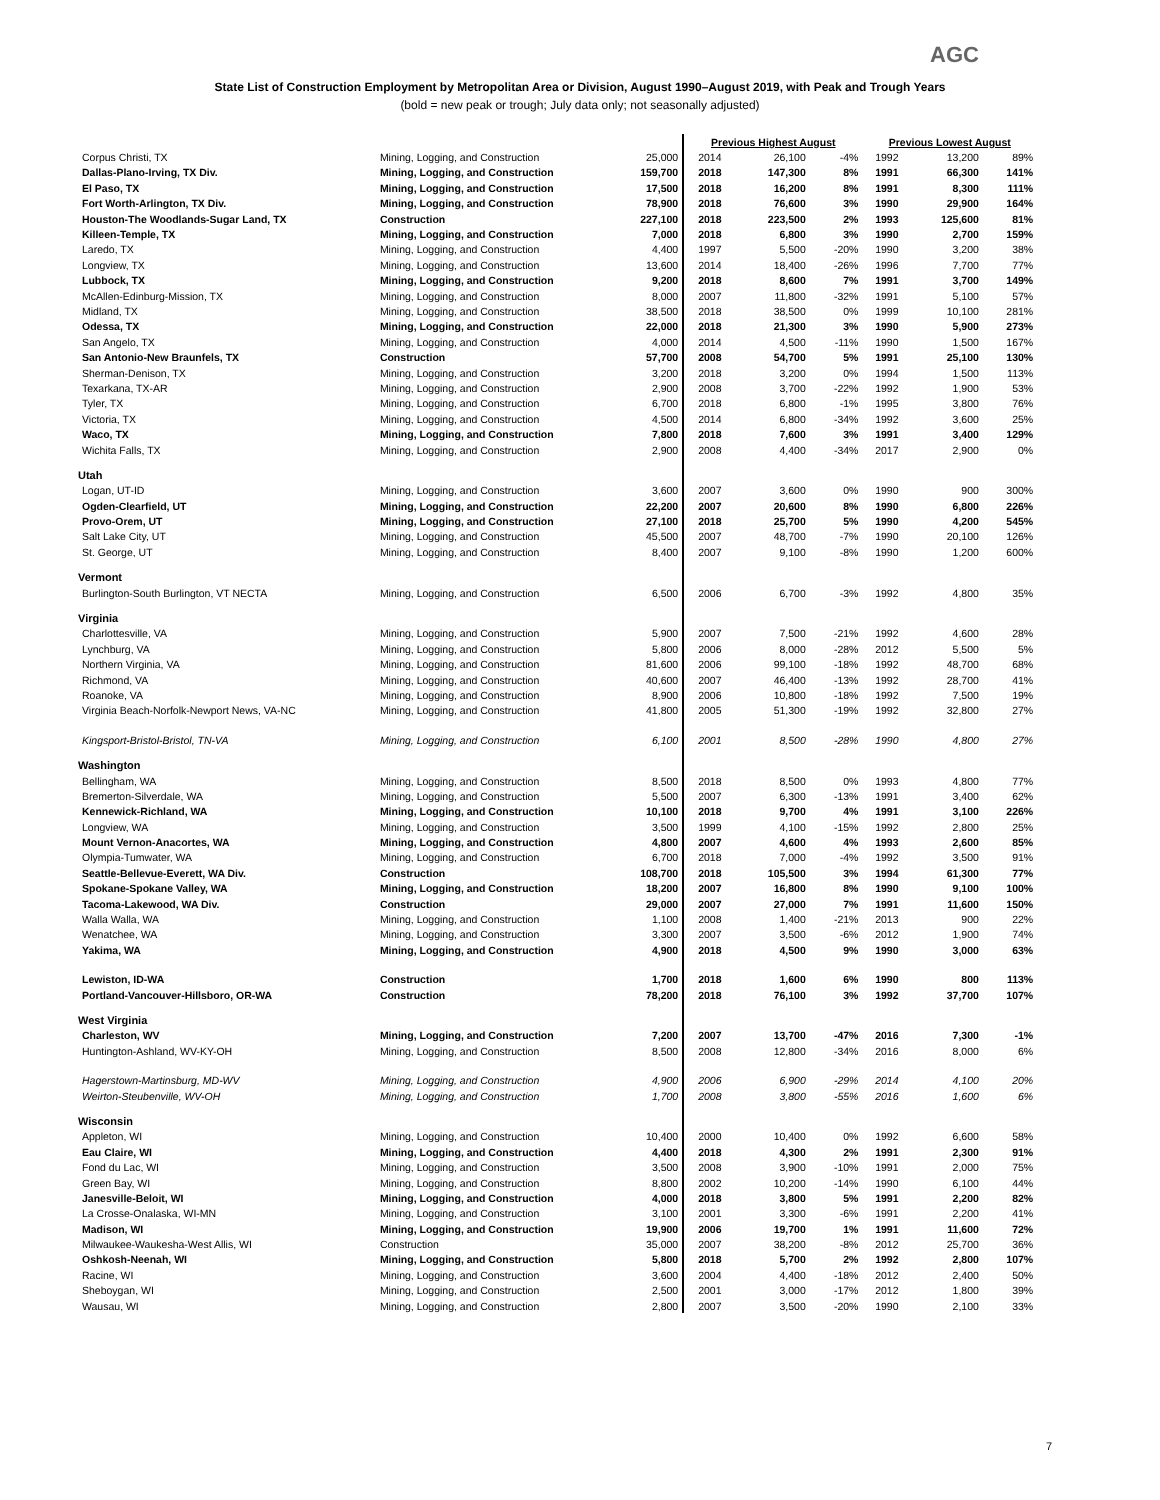AGC
State List of Construction Employment by Metropolitan Area or Division, August 1990–August 2019, with Peak and Trough Years
(bold = new peak or trough; July data only; not seasonally adjusted)
| | | | Previous Highest August | | | Previous Lowest August | | | |
| --- | --- | --- | --- | --- | --- | --- | --- | --- | --- |
| Corpus Christi, TX | Mining, Logging, and Construction | 25,000 | 2014 | 26,100 | -4% | 1992 | 13,200 | 89% | |
| Dallas-Plano-Irving, TX Div. | Mining, Logging, and Construction | 159,700 | 2018 | 147,300 | 8% | 1991 | 66,300 | 141% | |
| El Paso, TX | Mining, Logging, and Construction | 17,500 | 2018 | 16,200 | 8% | 1991 | 8,300 | 111% | |
| Fort Worth-Arlington, TX Div. | Mining, Logging, and Construction | 78,900 | 2018 | 76,600 | 3% | 1990 | 29,900 | 164% | |
| Houston-The Woodlands-Sugar Land, TX | Construction | 227,100 | 2018 | 223,500 | 2% | 1993 | 125,600 | 81% | |
| Killeen-Temple, TX | Mining, Logging, and Construction | 7,000 | 2018 | 6,800 | 3% | 1990 | 2,700 | 159% | |
| Laredo, TX | Mining, Logging, and Construction | 4,400 | 1997 | 5,500 | -20% | 1990 | 3,200 | 38% | |
| Longview, TX | Mining, Logging, and Construction | 13,600 | 2014 | 18,400 | -26% | 1996 | 7,700 | 77% | |
| Lubbock, TX | Mining, Logging, and Construction | 9,200 | 2018 | 8,600 | 7% | 1991 | 3,700 | 149% | |
| McAllen-Edinburg-Mission, TX | Mining, Logging, and Construction | 8,000 | 2007 | 11,800 | -32% | 1991 | 5,100 | 57% | |
| Midland, TX | Mining, Logging, and Construction | 38,500 | 2018 | 38,500 | 0% | 1999 | 10,100 | 281% | |
| Odessa, TX | Mining, Logging, and Construction | 22,000 | 2018 | 21,300 | 3% | 1990 | 5,900 | 273% | |
| San Angelo, TX | Mining, Logging, and Construction | 4,000 | 2014 | 4,500 | -11% | 1990 | 1,500 | 167% | |
| San Antonio-New Braunfels, TX | Construction | 57,700 | 2008 | 54,700 | 5% | 1991 | 25,100 | 130% | |
| Sherman-Denison, TX | Mining, Logging, and Construction | 3,200 | 2018 | 3,200 | 0% | 1994 | 1,500 | 113% | |
| Texarkana, TX-AR | Mining, Logging, and Construction | 2,900 | 2008 | 3,700 | -22% | 1992 | 1,900 | 53% | |
| Tyler, TX | Mining, Logging, and Construction | 6,700 | 2018 | 6,800 | -1% | 1995 | 3,800 | 76% | |
| Victoria, TX | Mining, Logging, and Construction | 4,500 | 2014 | 6,800 | -34% | 1992 | 3,600 | 25% | |
| Waco, TX | Mining, Logging, and Construction | 7,800 | 2018 | 7,600 | 3% | 1991 | 3,400 | 129% | |
| Wichita Falls, TX | Mining, Logging, and Construction | 2,900 | 2008 | 4,400 | -34% | 2017 | 2,900 | 0% | |
| Utah | | | | | | | | | |
| Logan, UT-ID | Mining, Logging, and Construction | 3,600 | 2007 | 3,600 | 0% | 1990 | 900 | 300% | |
| Ogden-Clearfield, UT | Mining, Logging, and Construction | 22,200 | 2007 | 20,600 | 8% | 1990 | 6,800 | 226% | |
| Provo-Orem, UT | Mining, Logging, and Construction | 27,100 | 2018 | 25,700 | 5% | 1990 | 4,200 | 545% | |
| Salt Lake City, UT | Mining, Logging, and Construction | 45,500 | 2007 | 48,700 | -7% | 1990 | 20,100 | 126% | |
| St. George, UT | Mining, Logging, and Construction | 8,400 | 2007 | 9,100 | -8% | 1990 | 1,200 | 600% | |
| Vermont | | | | | | | | | |
| Burlington-South Burlington, VT NECTA | Mining, Logging, and Construction | 6,500 | 2006 | 6,700 | -3% | 1992 | 4,800 | 35% | |
| Virginia | | | | | | | | | |
| Charlottesville, VA | Mining, Logging, and Construction | 5,900 | 2007 | 7,500 | -21% | 1992 | 4,600 | 28% | |
| Lynchburg, VA | Mining, Logging, and Construction | 5,800 | 2006 | 8,000 | -28% | 2012 | 5,500 | 5% | |
| Northern Virginia, VA | Mining, Logging, and Construction | 81,600 | 2006 | 99,100 | -18% | 1992 | 48,700 | 68% | |
| Richmond, VA | Mining, Logging, and Construction | 40,600 | 2007 | 46,400 | -13% | 1992 | 28,700 | 41% | |
| Roanoke, VA | Mining, Logging, and Construction | 8,900 | 2006 | 10,800 | -18% | 1992 | 7,500 | 19% | |
| Virginia Beach-Norfolk-Newport News, VA-NC | Mining, Logging, and Construction | 41,800 | 2005 | 51,300 | -19% | 1992 | 32,800 | 27% | |
| Kingsport-Bristol-Bristol, TN-VA | Mining, Logging, and Construction | 6,100 | 2001 | 8,500 | -28% | 1990 | 4,800 | 27% | |
| Washington | | | | | | | | | |
| Bellingham, WA | Mining, Logging, and Construction | 8,500 | 2018 | 8,500 | 0% | 1993 | 4,800 | 77% | |
| Bremerton-Silverdale, WA | Mining, Logging, and Construction | 5,500 | 2007 | 6,300 | -13% | 1991 | 3,400 | 62% | |
| Kennewick-Richland, WA | Mining, Logging, and Construction | 10,100 | 2018 | 9,700 | 4% | 1991 | 3,100 | 226% | |
| Longview, WA | Mining, Logging, and Construction | 3,500 | 1999 | 4,100 | -15% | 1992 | 2,800 | 25% | |
| Mount Vernon-Anacortes, WA | Mining, Logging, and Construction | 4,800 | 2007 | 4,600 | 4% | 1993 | 2,600 | 85% | |
| Olympia-Tumwater, WA | Mining, Logging, and Construction | 6,700 | 2018 | 7,000 | -4% | 1992 | 3,500 | 91% | |
| Seattle-Bellevue-Everett, WA Div. | Construction | 108,700 | 2018 | 105,500 | 3% | 1994 | 61,300 | 77% | |
| Spokane-Spokane Valley, WA | Mining, Logging, and Construction | 18,200 | 2007 | 16,800 | 8% | 1990 | 9,100 | 100% | |
| Tacoma-Lakewood, WA Div. | Construction | 29,000 | 2007 | 27,000 | 7% | 1991 | 11,600 | 150% | |
| Walla Walla, WA | Mining, Logging, and Construction | 1,100 | 2008 | 1,400 | -21% | 2013 | 900 | 22% | |
| Wenatchee, WA | Mining, Logging, and Construction | 3,300 | 2007 | 3,500 | -6% | 2012 | 1,900 | 74% | |
| Yakima, WA | Mining, Logging, and Construction | 4,900 | 2018 | 4,500 | 9% | 1990 | 3,000 | 63% | |
| Lewiston, ID-WA | Construction | 1,700 | 2018 | 1,600 | 6% | 1990 | 800 | 113% | |
| Portland-Vancouver-Hillsboro, OR-WA | Construction | 78,200 | 2018 | 76,100 | 3% | 1992 | 37,700 | 107% | |
| West Virginia | | | | | | | | | |
| Charleston, WV | Mining, Logging, and Construction | 7,200 | 2007 | 13,700 | -47% | 2016 | 7,300 | -1% | |
| Huntington-Ashland, WV-KY-OH | Mining, Logging, and Construction | 8,500 | 2008 | 12,800 | -34% | 2016 | 8,000 | 6% | |
| Hagerstown-Martinsburg, MD-WV | Mining, Logging, and Construction | 4,900 | 2006 | 6,900 | -29% | 2014 | 4,100 | 20% | |
| Weirton-Steubenville, WV-OH | Mining, Logging, and Construction | 1,700 | 2008 | 3,800 | -55% | 2016 | 1,600 | 6% | |
| Wisconsin | | | | | | | | | |
| Appleton, WI | Mining, Logging, and Construction | 10,400 | 2000 | 10,400 | 0% | 1992 | 6,600 | 58% | |
| Eau Claire, WI | Mining, Logging, and Construction | 4,400 | 2018 | 4,300 | 2% | 1991 | 2,300 | 91% | |
| Fond du Lac, WI | Mining, Logging, and Construction | 3,500 | 2008 | 3,900 | -10% | 1991 | 2,000 | 75% | |
| Green Bay, WI | Mining, Logging, and Construction | 8,800 | 2002 | 10,200 | -14% | 1990 | 6,100 | 44% | |
| Janesville-Beloit, WI | Mining, Logging, and Construction | 4,000 | 2018 | 3,800 | 5% | 1991 | 2,200 | 82% | |
| La Crosse-Onalaska, WI-MN | Mining, Logging, and Construction | 3,100 | 2001 | 3,300 | -6% | 1991 | 2,200 | 41% | |
| Madison, WI | Mining, Logging, and Construction | 19,900 | 2006 | 19,700 | 1% | 1991 | 11,600 | 72% | |
| Milwaukee-Waukesha-West Allis, WI | Construction | 35,000 | 2007 | 38,200 | -8% | 2012 | 25,700 | 36% | |
| Oshkosh-Neenah, WI | Mining, Logging, and Construction | 5,800 | 2018 | 5,700 | 2% | 1992 | 2,800 | 107% | |
| Racine, WI | Mining, Logging, and Construction | 3,600 | 2004 | 4,400 | -18% | 2012 | 2,400 | 50% | |
| Sheboygan, WI | Mining, Logging, and Construction | 2,500 | 2001 | 3,000 | -17% | 2012 | 1,800 | 39% | |
| Wausau, WI | Mining, Logging, and Construction | 2,800 | 2007 | 3,500 | -20% | 1990 | 2,100 | 33% | |
7